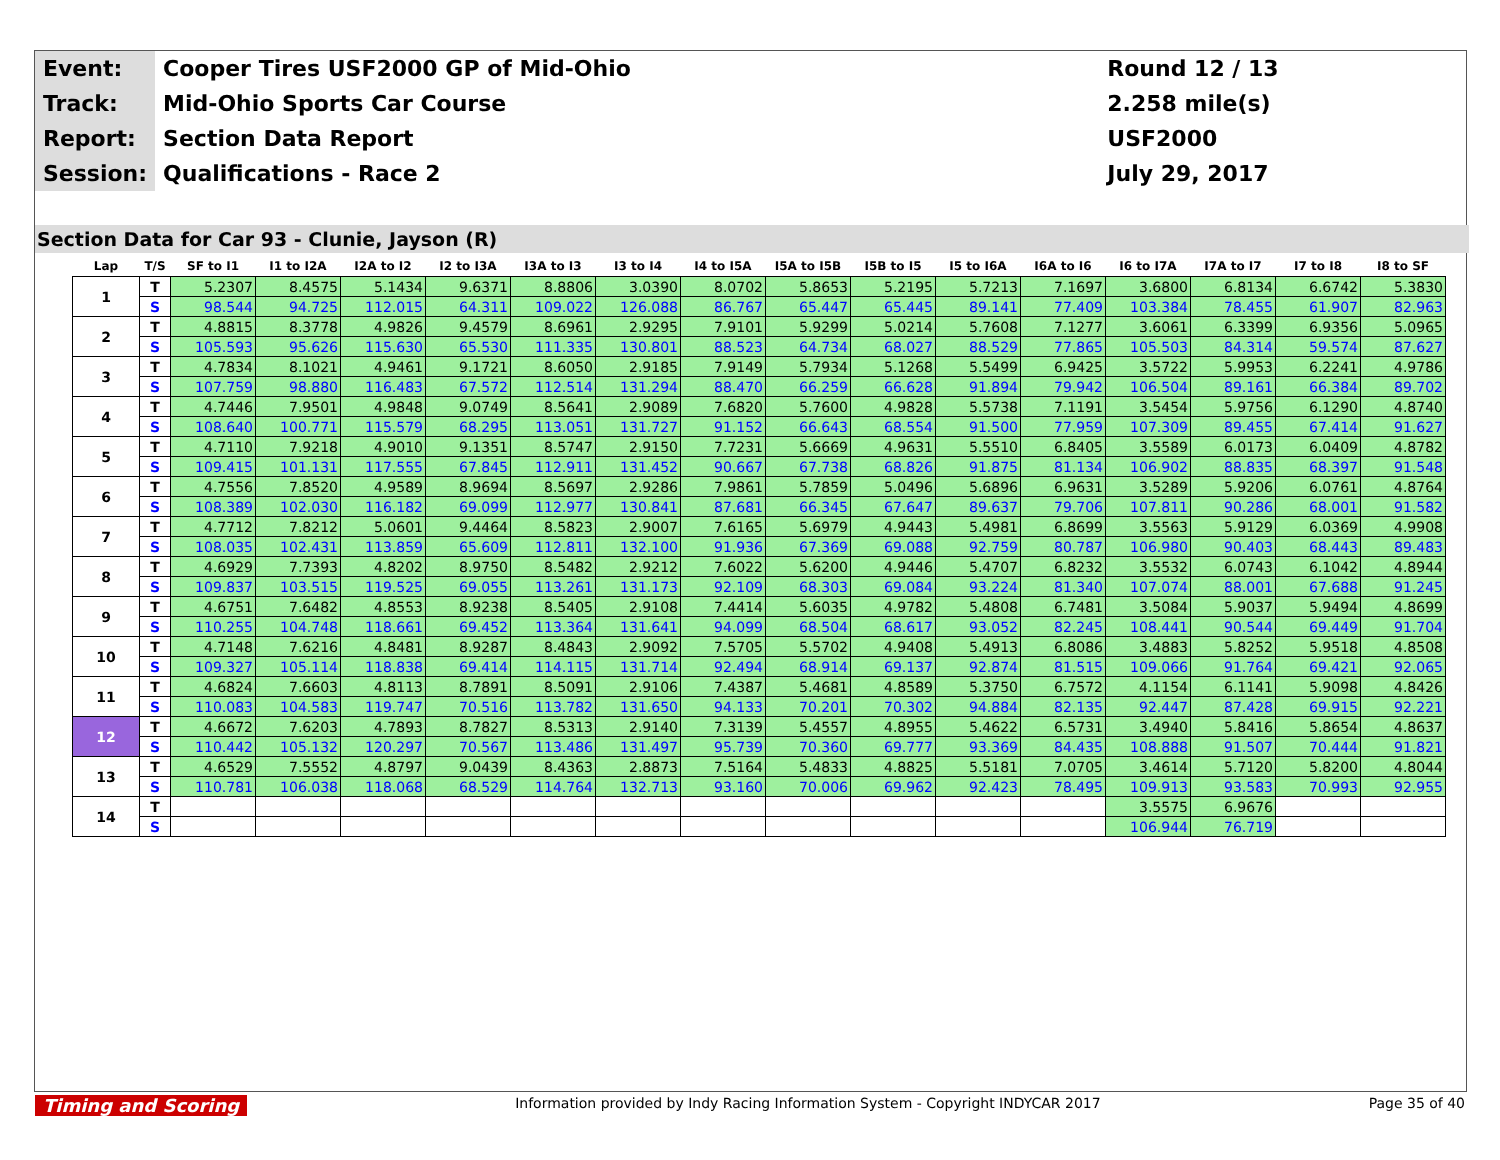| Event: | Cooper Tires USF2000 GP of Mid-Ohio | Round 12 / 13 |
| Track: | Mid-Ohio Sports Car Course | 2.258 mile(s) |
| Report: | Section Data Report | USF2000 |
| Session: | Qualifications - Race 2 | July 29, 2017 |
Section Data for Car 93 - Clunie, Jayson (R)
| Lap | T/S | SF to I1 | I1 to I2A | I2A to I2 | I2 to I3A | I3A to I3 | I3 to I4 | I4 to I5A | I5A to I5B | I5B to I5 | I5 to I6A | I6A to I6 | I6 to I7A | I7A to I7 | I7 to I8 | I8 to SF |
| --- | --- | --- | --- | --- | --- | --- | --- | --- | --- | --- | --- | --- | --- | --- | --- | --- |
| 1 | T | 5.2307 | 8.4575 | 5.1434 | 9.6371 | 8.8806 | 3.0390 | 8.0702 | 5.8653 | 5.2195 | 5.7213 | 7.1697 | 3.6800 | 6.8134 | 6.6742 | 5.3830 |
| | S | 98.544 | 94.725 | 112.015 | 64.311 | 109.022 | 126.088 | 86.767 | 65.447 | 65.445 | 89.141 | 77.409 | 103.384 | 78.455 | 61.907 | 82.963 |
| 2 | T | 4.8815 | 8.3778 | 4.9826 | 9.4579 | 8.6961 | 2.9295 | 7.9101 | 5.9299 | 5.0214 | 5.7608 | 7.1277 | 3.6061 | 6.3399 | 6.9356 | 5.0965 |
| | S | 105.593 | 95.626 | 115.630 | 65.530 | 111.335 | 130.801 | 88.523 | 64.734 | 68.027 | 88.529 | 77.865 | 105.503 | 84.314 | 59.574 | 87.627 |
| 3 | T | 4.7834 | 8.1021 | 4.9461 | 9.1721 | 8.6050 | 2.9185 | 7.9149 | 5.7934 | 5.1268 | 5.5499 | 6.9425 | 3.5722 | 5.9953 | 6.2241 | 4.9786 |
| | S | 107.759 | 98.880 | 116.483 | 67.572 | 112.514 | 131.294 | 88.470 | 66.259 | 66.628 | 91.894 | 79.942 | 106.504 | 89.161 | 66.384 | 89.702 |
| 4 | T | 4.7446 | 7.9501 | 4.9848 | 9.0749 | 8.5641 | 2.9089 | 7.6820 | 5.7600 | 4.9828 | 5.5738 | 7.1191 | 3.5454 | 5.9756 | 6.1290 | 4.8740 |
| | S | 108.640 | 100.771 | 115.579 | 68.295 | 113.051 | 131.727 | 91.152 | 66.643 | 68.554 | 91.500 | 77.959 | 107.309 | 89.455 | 67.414 | 91.627 |
| 5 | T | 4.7110 | 7.9218 | 4.9010 | 9.1351 | 8.5747 | 2.9150 | 7.7231 | 5.6669 | 4.9631 | 5.5510 | 6.8405 | 3.5589 | 6.0173 | 6.0409 | 4.8782 |
| | S | 109.415 | 101.131 | 117.555 | 67.845 | 112.911 | 131.452 | 90.667 | 67.738 | 68.826 | 91.875 | 81.134 | 106.902 | 88.835 | 68.397 | 91.548 |
| 6 | T | 4.7556 | 7.8520 | 4.9589 | 8.9694 | 8.5697 | 2.9286 | 7.9861 | 5.7859 | 5.0496 | 5.6896 | 6.9631 | 3.5289 | 5.9206 | 6.0761 | 4.8764 |
| | S | 108.389 | 102.030 | 116.182 | 69.099 | 112.977 | 130.841 | 87.681 | 66.345 | 67.647 | 89.637 | 79.706 | 107.811 | 90.286 | 68.001 | 91.582 |
| 7 | T | 4.7712 | 7.8212 | 5.0601 | 9.4464 | 8.5823 | 2.9007 | 7.6165 | 5.6979 | 4.9443 | 5.4981 | 6.8699 | 3.5563 | 5.9129 | 6.0369 | 4.9908 |
| | S | 108.035 | 102.431 | 113.859 | 65.609 | 112.811 | 132.100 | 91.936 | 67.369 | 69.088 | 92.759 | 80.787 | 106.980 | 90.403 | 68.443 | 89.483 |
| 8 | T | 4.6929 | 7.7393 | 4.8202 | 8.9750 | 8.5482 | 2.9212 | 7.6022 | 5.6200 | 4.9446 | 5.4707 | 6.8232 | 3.5532 | 6.0743 | 6.1042 | 4.8944 |
| | S | 109.837 | 103.515 | 119.525 | 69.055 | 113.261 | 131.173 | 92.109 | 68.303 | 69.084 | 93.224 | 81.340 | 107.074 | 88.001 | 67.688 | 91.245 |
| 9 | T | 4.6751 | 7.6482 | 4.8553 | 8.9238 | 8.5405 | 2.9108 | 7.4414 | 5.6035 | 4.9782 | 5.4808 | 6.7481 | 3.5084 | 5.9037 | 5.9494 | 4.8699 |
| | S | 110.255 | 104.748 | 118.661 | 69.452 | 113.364 | 131.641 | 94.099 | 68.504 | 68.617 | 93.052 | 82.245 | 108.441 | 90.544 | 69.449 | 91.704 |
| 10 | T | 4.7148 | 7.6216 | 4.8481 | 8.9287 | 8.4843 | 2.9092 | 7.5705 | 5.5702 | 4.9408 | 5.4913 | 6.8086 | 3.4883 | 5.8252 | 5.9518 | 4.8508 |
| | S | 109.327 | 105.114 | 118.838 | 69.414 | 114.115 | 131.714 | 92.494 | 68.914 | 69.137 | 92.874 | 81.515 | 109.066 | 91.764 | 69.421 | 92.065 |
| 11 | T | 4.6824 | 7.6603 | 4.8113 | 8.7891 | 8.5091 | 2.9106 | 7.4387 | 5.4681 | 4.8589 | 5.3750 | 6.7572 | 4.1154 | 6.1141 | 5.9098 | 4.8426 |
| | S | 110.083 | 104.583 | 119.747 | 70.516 | 113.782 | 131.650 | 94.133 | 70.201 | 70.302 | 94.884 | 82.135 | 92.447 | 87.428 | 69.915 | 92.221 |
| 12 | T | 4.6672 | 7.6203 | 4.7893 | 8.7827 | 8.5313 | 2.9140 | 7.3139 | 5.4557 | 4.8955 | 5.4622 | 6.5731 | 3.4940 | 5.8416 | 5.8654 | 4.8637 |
| | S | 110.442 | 105.132 | 120.297 | 70.567 | 113.486 | 131.497 | 95.739 | 70.360 | 69.777 | 93.369 | 84.435 | 108.888 | 91.507 | 70.444 | 91.821 |
| 13 | T | 4.6529 | 7.5552 | 4.8797 | 9.0439 | 8.4363 | 2.8873 | 7.5164 | 5.4833 | 4.8825 | 5.5181 | 7.0705 | 3.4614 | 5.7120 | 5.8200 | 4.8044 |
| | S | 110.781 | 106.038 | 118.068 | 68.529 | 114.764 | 132.713 | 93.160 | 70.006 | 69.962 | 92.423 | 78.495 | 109.913 | 93.583 | 70.993 | 92.955 |
| 14 | T | | | | | | | | | | | | 3.5575 | 6.9676 | | |
| | S | | | | | | | | | | | | 106.944 | 76.719 | | |
Timing and Scoring Information provided by Indy Racing Information System - Copyright INDYCAR 2017 Page 35 of 40